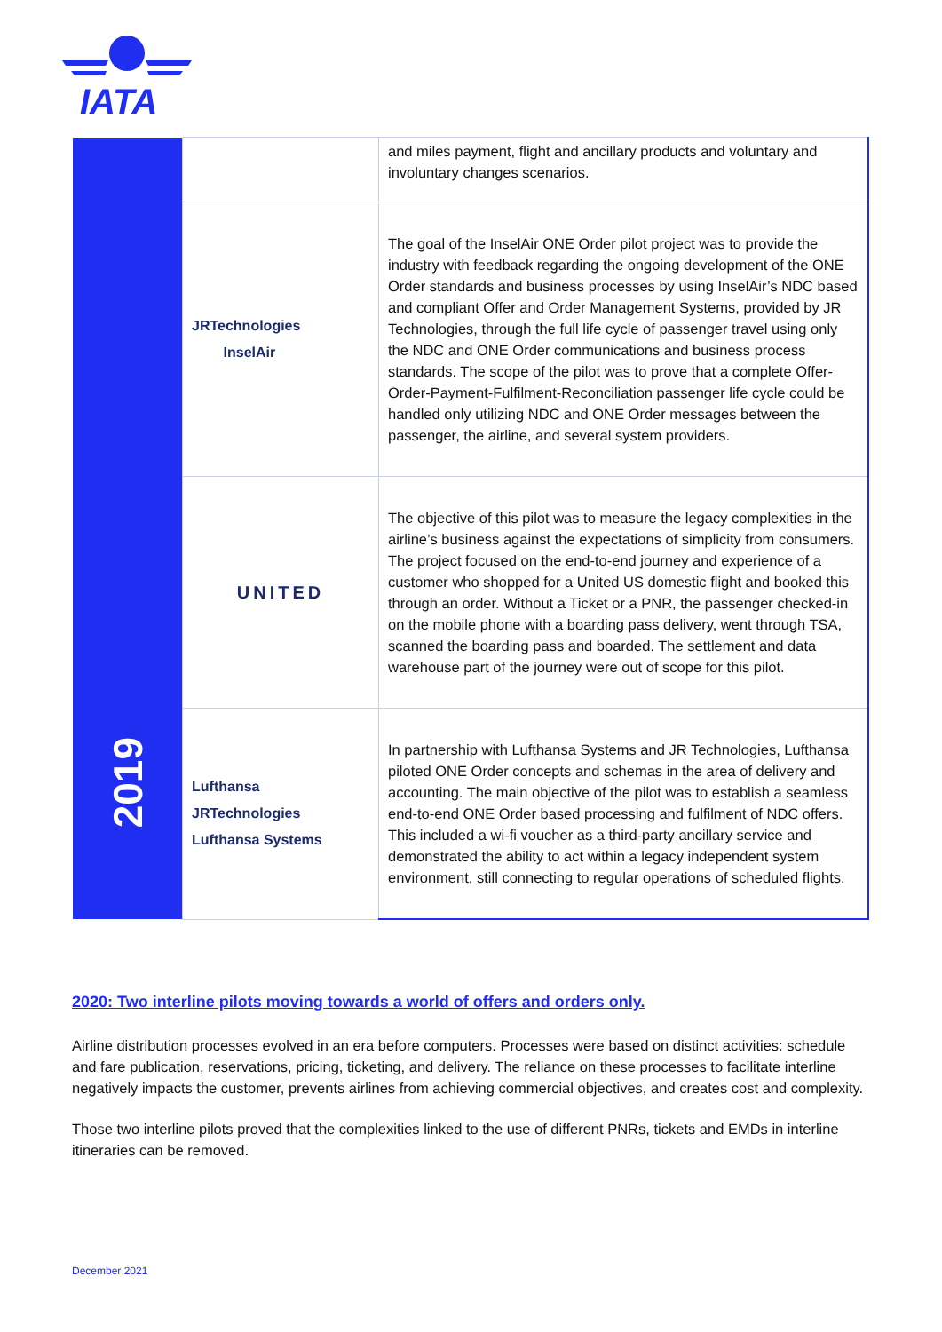IATA
| | | and miles payment, flight and ancillary products and voluntary and involuntary changes scenarios. |
| | JRTechnologies InselAir | The goal of the InselAir ONE Order pilot project was to provide the industry with feedback regarding the ongoing development of the ONE Order standards and business processes by using InselAir’s NDC based and compliant Offer and Order Management Systems, provided by JR Technologies, through the full life cycle of passenger travel using only the NDC and ONE Order communications and business process standards. The scope of the pilot was to prove that a complete Offer-Order-Payment-Fulfilment-Reconciliation passenger life cycle could be handled only utilizing NDC and ONE Order messages between the passenger, the airline, and several system providers. |
| 2019 | UNITED | The objective of this pilot was to measure the legacy complexities in the airline’s business against the expectations of simplicity from consumers. The project focused on the end-to-end journey and experience of a customer who shopped for a United US domestic flight and booked this through an order. Without a Ticket or a PNR, the passenger checked-in on the mobile phone with a boarding pass delivery, went through TSA, scanned the boarding pass and boarded. The settlement and data warehouse part of the journey were out of scope for this pilot. |
| | Lufthansa JRTechnologies Lufthansa Systems | In partnership with Lufthansa Systems and JR Technologies, Lufthansa piloted ONE Order concepts and schemas in the area of delivery and accounting. The main objective of the pilot was to establish a seamless end-to-end ONE Order based processing and fulfilment of NDC offers. This included a wi-fi voucher as a third-party ancillary service and demonstrated the ability to act within a legacy independent system environment, still connecting to regular operations of scheduled flights. |
2020: Two interline pilots moving towards a world of offers and orders only.
Airline distribution processes evolved in an era before computers. Processes were based on distinct activities: schedule and fare publication, reservations, pricing, ticketing, and delivery. The reliance on these processes to facilitate interline negatively impacts the customer, prevents airlines from achieving commercial objectives, and creates cost and complexity.
Those two interline pilots proved that the complexities linked to the use of different PNRs, tickets and EMDs in interline itineraries can be removed.
December 2021